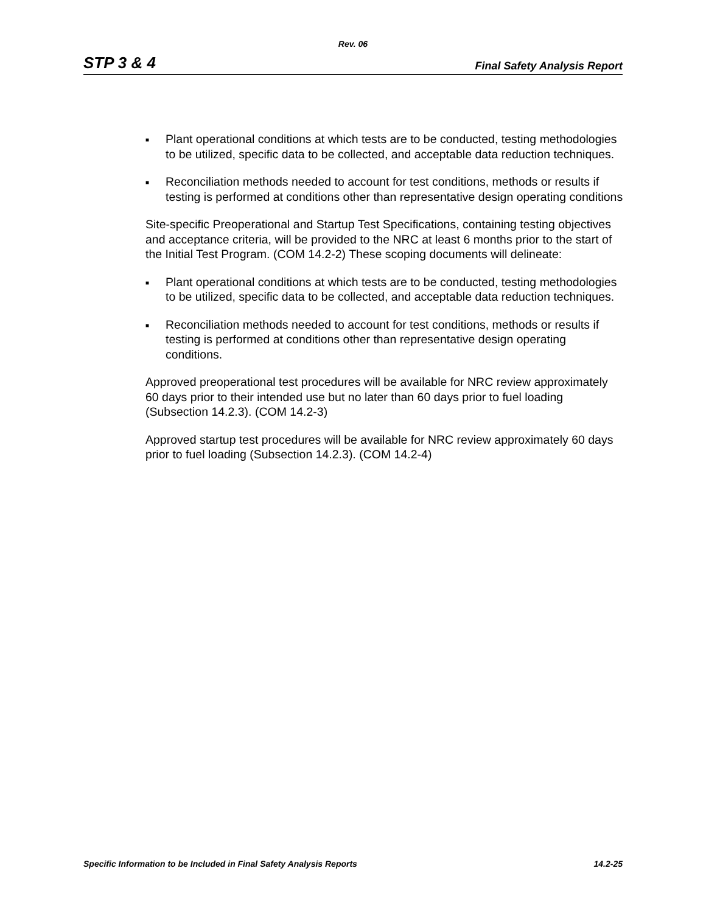Rev. 06
STP 3 & 4 Final Safety Analysis Report
■ Plant operational conditions at which tests are to be conducted, testing methodologies to be utilized, specific data to be collected, and acceptable data reduction techniques.
■ Reconciliation methods needed to account for test conditions, methods or results if testing is performed at conditions other than representative design operating conditions
Site-specific Preoperational and Startup Test Specifications, containing testing objectives and acceptance criteria, will be provided to the NRC at least 6 months prior to the start of the Initial Test Program. (COM 14.2-2) These scoping documents will delineate:
■ Plant operational conditions at which tests are to be conducted, testing methodologies to be utilized, specific data to be collected, and acceptable data reduction techniques.
■ Reconciliation methods needed to account for test conditions, methods or results if testing is performed at conditions other than representative design operating conditions.
Approved preoperational test procedures will be available for NRC review approximately 60 days prior to their intended use but no later than 60 days prior to fuel loading (Subsection 14.2.3). (COM 14.2-3)
Approved startup test procedures will be available for NRC review approximately 60 days prior to fuel loading (Subsection 14.2.3). (COM 14.2-4)
Specific Information to be Included in Final Safety Analysis Reports 14.2-25